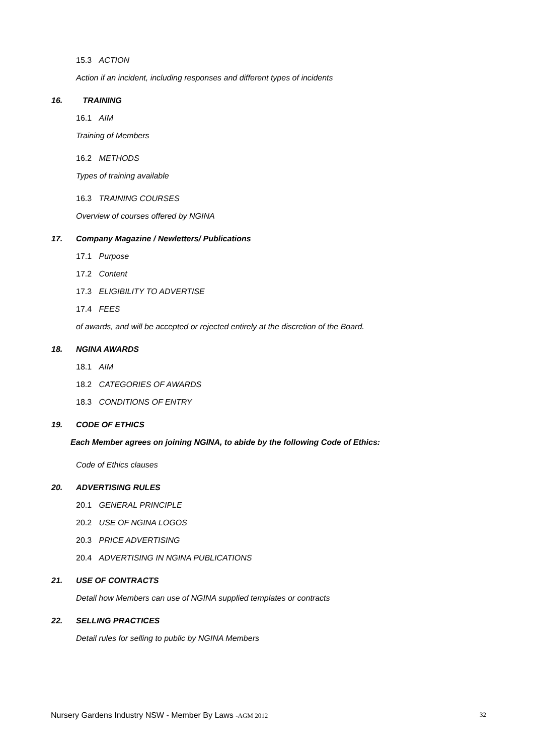15.3 ACTION
Action if an incident, including responses and different types of incidents
16. TRAINING
16.1 AIM
Training of Members
16.2 METHODS
Types of training available
16.3 TRAINING COURSES
Overview of courses offered by NGINA
17. Company Magazine / Newletters/ Publications
17.1 Purpose
17.2 Content
17.3 ELIGIBILITY TO ADVERTISE
17.4 FEES
of awards, and will be accepted or rejected entirely at the discretion of the Board.
18. NGINA AWARDS
18.1 AIM
18.2 CATEGORIES OF AWARDS
18.3 CONDITIONS OF ENTRY
19. CODE OF ETHICS
Each Member agrees on joining NGINA, to abide by the following Code of Ethics:
Code of Ethics clauses
20. ADVERTISING RULES
20.1 GENERAL PRINCIPLE
20.2 USE OF NGINA LOGOS
20.3 PRICE ADVERTISING
20.4 ADVERTISING IN NGINA PUBLICATIONS
21. USE OF CONTRACTS
Detail how Members can use of NGINA supplied templates or contracts
22. SELLING PRACTICES
Detail rules for selling to public by NGINA Members
Nursery Gardens Industry NSW - Member By Laws -AGM 2012
32